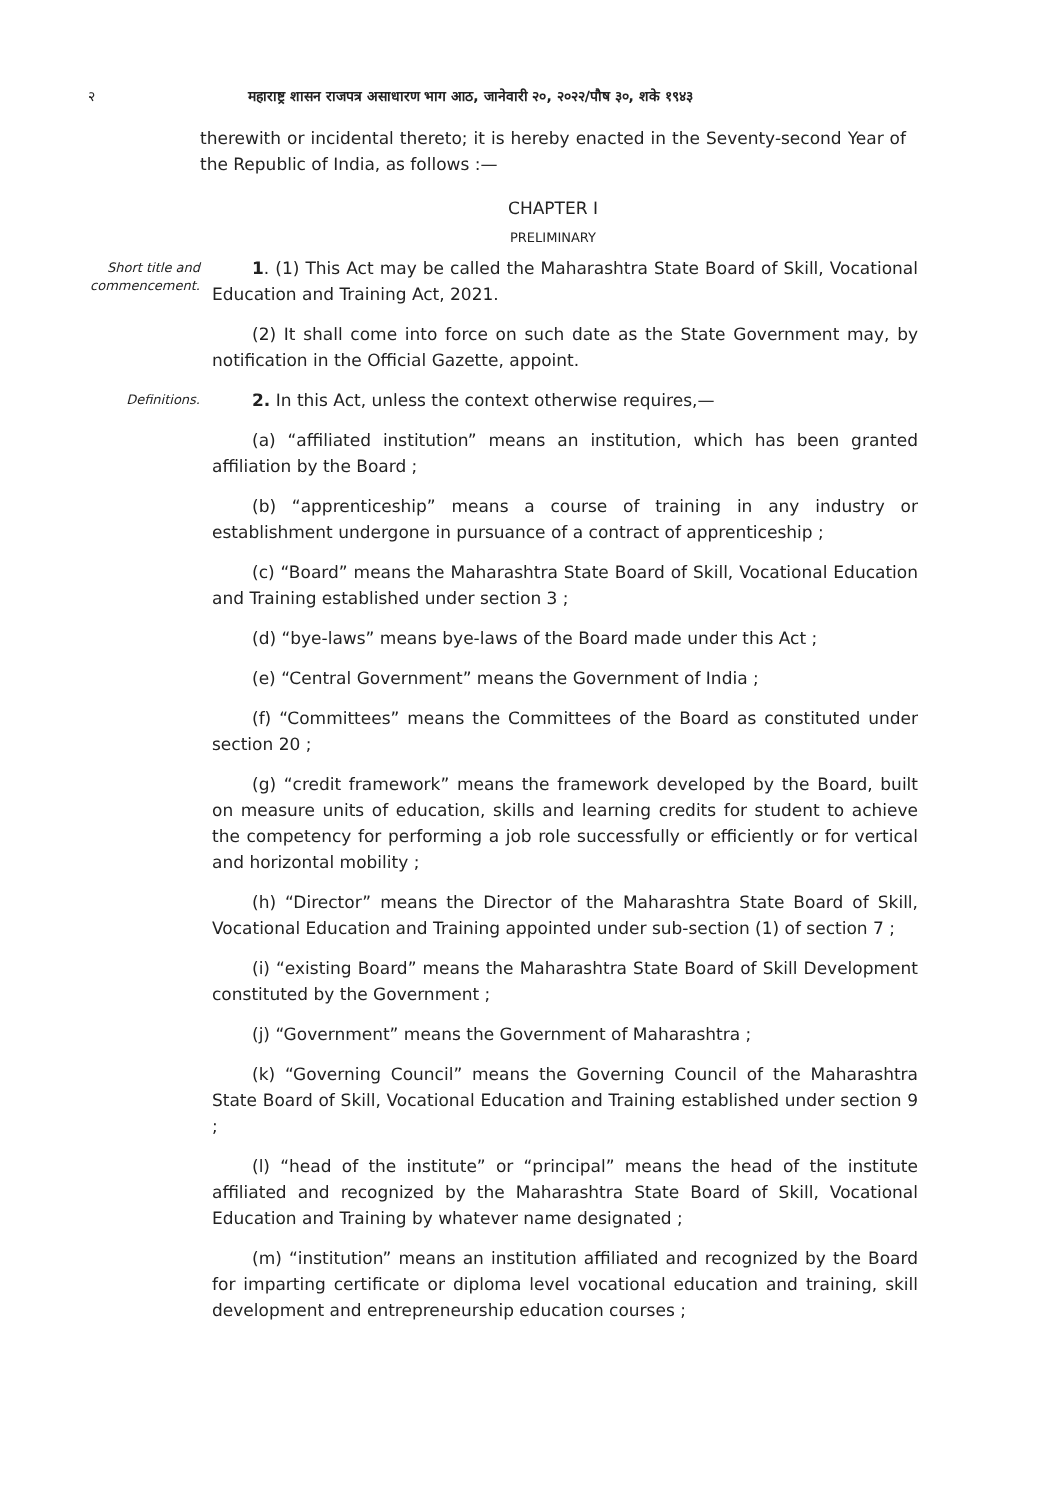२ महाराष्ट्र शासन राजपत्र असाधारण भाग आठ, जानेवारी २०, २०२२/पौष ३०, शके १९४३
therewith or incidental thereto; it is hereby enacted in the Seventy-second Year of the Republic of India, as follows :—
CHAPTER I
PRELIMINARY
Short title and commencement.
1. (1) This Act may be called the Maharashtra State Board of Skill, Vocational Education and Training Act, 2021.
(2) It shall come into force on such date as the State Government may, by notification in the Official Gazette, appoint.
Definitions.
2. In this Act, unless the context otherwise requires,—
(a) “affiliated institution” means an institution, which has been granted affiliation by the Board ;
(b) “apprenticeship” means a course of training in any industry or establishment undergone in pursuance of a contract of apprenticeship ;
(c) “Board” means the Maharashtra State Board of Skill, Vocational Education and Training established under section 3 ;
(d) “bye-laws” means bye-laws of the Board made under this Act ;
(e) “Central Government” means the Government of India ;
(f) “Committees” means the Committees of the Board as constituted under section 20 ;
(g) “credit framework” means the framework developed by the Board, built on measure units of education, skills and learning credits for student to achieve the competency for performing a job role successfully or efficiently or for vertical and horizontal mobility ;
(h) “Director” means the Director of the Maharashtra State Board of Skill, Vocational Education and Training appointed under sub-section (1) of section 7 ;
(i) “existing Board” means the Maharashtra State Board of Skill Development constituted by the Government ;
(j) “Government” means the Government of Maharashtra ;
(k) “Governing Council” means the Governing Council of the Maharashtra State Board of Skill, Vocational Education and Training established under section 9 ;
(l) “head of the institute” or “principal” means the head of the institute affiliated and recognized by the Maharashtra State Board of Skill, Vocational Education and Training by whatever name designated ;
(m) “institution” means an institution affiliated and recognized by the Board for imparting certificate or diploma level vocational education and training, skill development and entrepreneurship education courses ;